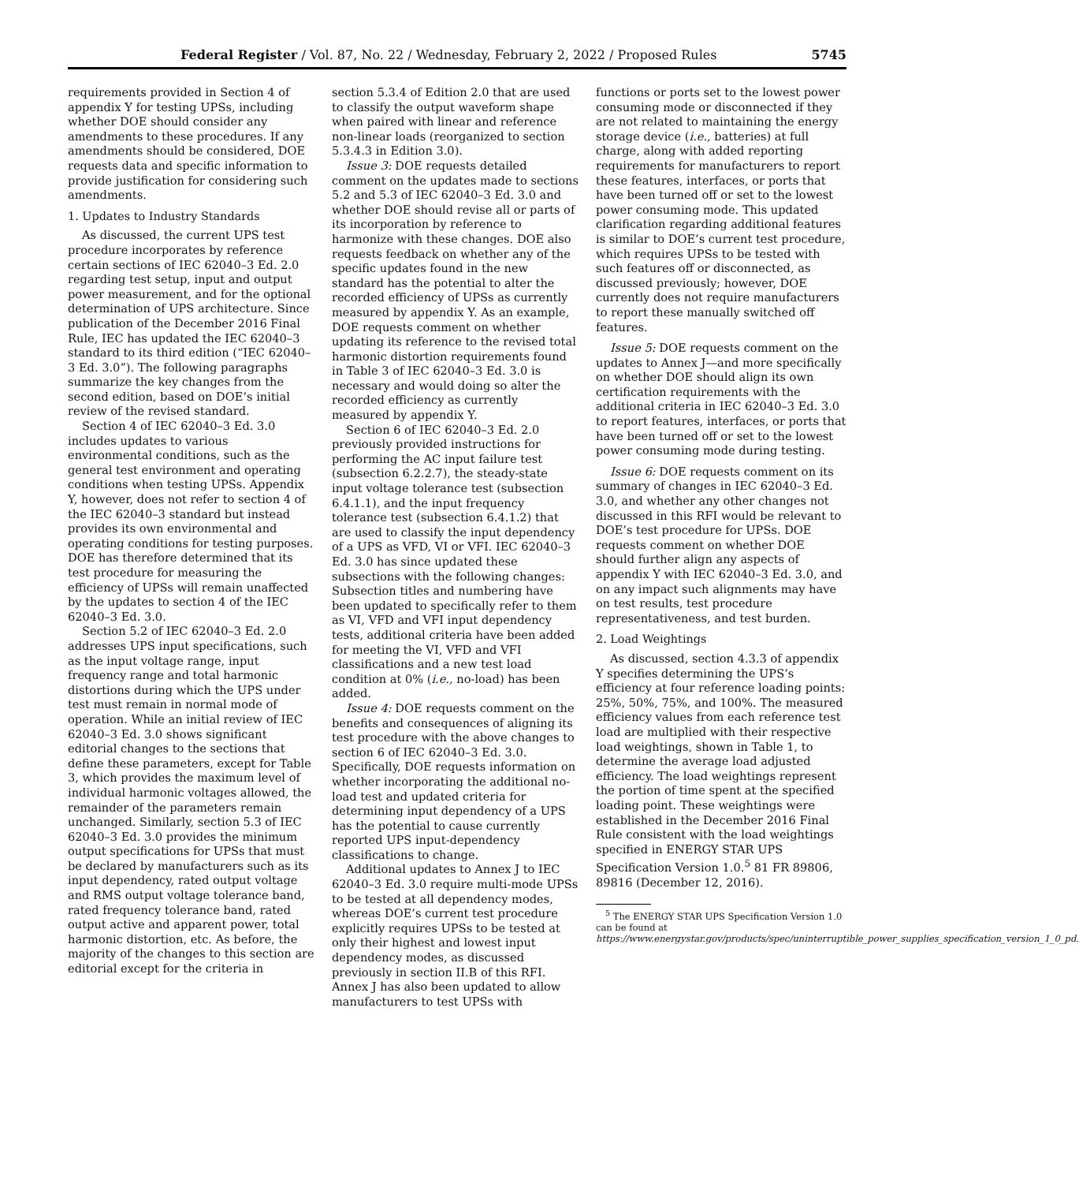Federal Register / Vol. 87, No. 22 / Wednesday, February 2, 2022 / Proposed Rules 5745
requirements provided in Section 4 of appendix Y for testing UPSs, including whether DOE should consider any amendments to these procedures. If any amendments should be considered, DOE requests data and specific information to provide justification for considering such amendments.
1. Updates to Industry Standards
As discussed, the current UPS test procedure incorporates by reference certain sections of IEC 62040–3 Ed. 2.0 regarding test setup, input and output power measurement, and for the optional determination of UPS architecture. Since publication of the December 2016 Final Rule, IEC has updated the IEC 62040–3 standard to its third edition (“IEC 62040–3 Ed. 3.0”). The following paragraphs summarize the key changes from the second edition, based on DOE’s initial review of the revised standard.
Section 4 of IEC 62040–3 Ed. 3.0 includes updates to various environmental conditions, such as the general test environment and operating conditions when testing UPSs. Appendix Y, however, does not refer to section 4 of the IEC 62040–3 standard but instead provides its own environmental and operating conditions for testing purposes. DOE has therefore determined that its test procedure for measuring the efficiency of UPSs will remain unaffected by the updates to section 4 of the IEC 62040–3 Ed. 3.0.
Section 5.2 of IEC 62040–3 Ed. 2.0 addresses UPS input specifications, such as the input voltage range, input frequency range and total harmonic distortions during which the UPS under test must remain in normal mode of operation. While an initial review of IEC 62040–3 Ed. 3.0 shows significant editorial changes to the sections that define these parameters, except for Table 3, which provides the maximum level of individual harmonic voltages allowed, the remainder of the parameters remain unchanged. Similarly, section 5.3 of IEC 62040–3 Ed. 3.0 provides the minimum output specifications for UPSs that must be declared by manufacturers such as its input dependency, rated output voltage and RMS output voltage tolerance band, rated frequency tolerance band, rated output active and apparent power, total harmonic distortion, etc. As before, the majority of the changes to this section are editorial except for the criteria in
section 5.3.4 of Edition 2.0 that are used to classify the output waveform shape when paired with linear and reference non-linear loads (reorganized to section 5.3.4.3 in Edition 3.0).
Issue 3: DOE requests detailed comment on the updates made to sections 5.2 and 5.3 of IEC 62040–3 Ed. 3.0 and whether DOE should revise all or parts of its incorporation by reference to harmonize with these changes. DOE also requests feedback on whether any of the specific updates found in the new standard has the potential to alter the recorded efficiency of UPSs as currently measured by appendix Y. As an example, DOE requests comment on whether updating its reference to the revised total harmonic distortion requirements found in Table 3 of IEC 62040–3 Ed. 3.0 is necessary and would doing so alter the recorded efficiency as currently measured by appendix Y.
Section 6 of IEC 62040–3 Ed. 2.0 previously provided instructions for performing the AC input failure test (subsection 6.2.2.7), the steady-state input voltage tolerance test (subsection 6.4.1.1), and the input frequency tolerance test (subsection 6.4.1.2) that are used to classify the input dependency of a UPS as VFD, VI or VFI. IEC 62040–3 Ed. 3.0 has since updated these subsections with the following changes: Subsection titles and numbering have been updated to specifically refer to them as VI, VFD and VFI input dependency tests, additional criteria have been added for meeting the VI, VFD and VFI classifications and a new test load condition at 0% (i.e., no-load) has been added.
Issue 4: DOE requests comment on the benefits and consequences of aligning its test procedure with the above changes to section 6 of IEC 62040–3 Ed. 3.0. Specifically, DOE requests information on whether incorporating the additional no-load test and updated criteria for determining input dependency of a UPS has the potential to cause currently reported UPS input-dependency classifications to change.
Additional updates to Annex J to IEC 62040–3 Ed. 3.0 require multi-mode UPSs to be tested at all dependency modes, whereas DOE’s current test procedure explicitly requires UPSs to be tested at only their highest and lowest input dependency modes, as discussed previously in section II.B of this RFI. Annex J has also been updated to allow manufacturers to test UPSs with
functions or ports set to the lowest power consuming mode or disconnected if they are not related to maintaining the energy storage device (i.e., batteries) at full charge, along with added reporting requirements for manufacturers to report these features, interfaces, or ports that have been turned off or set to the lowest power consuming mode. This updated clarification regarding additional features is similar to DOE’s current test procedure, which requires UPSs to be tested with such features off or disconnected, as discussed previously; however, DOE currently does not require manufacturers to report these manually switched off features.
Issue 5: DOE requests comment on the updates to Annex J—and more specifically on whether DOE should align its own certification requirements with the additional criteria in IEC 62040–3 Ed. 3.0 to report features, interfaces, or ports that have been turned off or set to the lowest power consuming mode during testing.
Issue 6: DOE requests comment on its summary of changes in IEC 62040–3 Ed. 3.0, and whether any other changes not discussed in this RFI would be relevant to DOE’s test procedure for UPSs. DOE requests comment on whether DOE should further align any aspects of appendix Y with IEC 62040–3 Ed. 3.0, and on any impact such alignments may have on test results, test procedure representativeness, and test burden.
2. Load Weightings
As discussed, section 4.3.3 of appendix Y specifies determining the UPS’s efficiency at four reference loading points: 25%, 50%, 75%, and 100%. The measured efficiency values from each reference test load are multiplied with their respective load weightings, shown in Table 1, to determine the average load adjusted efficiency. The load weightings represent the portion of time spent at the specified loading point. These weightings were established in the December 2016 Final Rule consistent with the load weightings specified in ENERGY STAR UPS Specification Version 1.0.<sup>5</sup> 81 FR 89806, 89816 (December 12, 2016).
<sup>5</sup> The ENERGY STAR UPS Specification Version 1.0 can be found at https://www.energystar.gov/products/spec/uninterruptible_power_supplies_specification_version_1_0_pd.